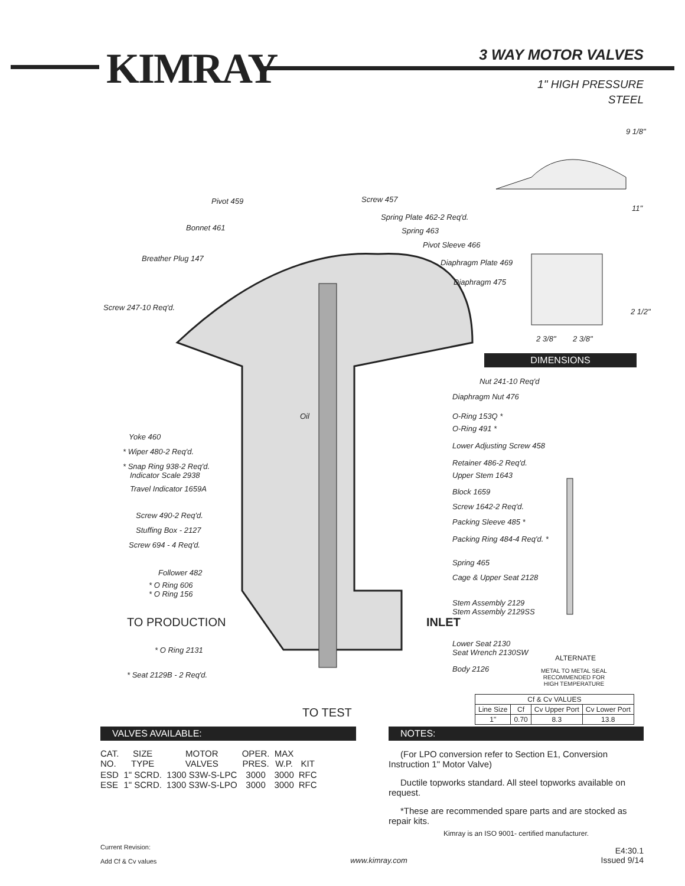KIMRAY 3 WAY MOTOR VALVES
1" HIGH PRESSURE
STEEL
Pivot 459 Screw 457
Spring Plate 462-2 Req'd.
Bonnet 461 Spring 463
Pivot Sleeve 466
Breather Plug 147 Diaphragm Plate 469
Diaphragm 475
Screw 247-10 Req'd.
9 1/8"
11"
2 1/2"
2 3/8" 2 3/8"
DIMENSIONS
Nut 241-10 Req'd
Diaphragm Nut 476
Oil O-Ring 153Q *
O-Ring 491 *
Yoke 460
Lower Adjusting Screw 458
* Wiper 480-2 Req'd.
Retainer 486-2 Req'd.
* Snap Ring 938-2 Req'd.
Indicator Scale 2938 Upper Stem 1643
Travel Indicator 1659A Block 1659
Screw 1642-2 Req'd.
Screw 490-2 Req'd.
Packing Sleeve 485 *
Stuffing Box - 2127
Screw 694 - 4 Req'd.
Packing Ring 484-4 Req'd. *
Spring 465
Follower 482
Cage & Upper Seat 2128
* O Ring 606
* O Ring 156
Stem Assembly 2129
Stem Assembly 2129SS
TO PRODUCTION INLET
Lower Seat 2130
Seat Wrench 2130SW
* O Ring 2131
ALTERNATE
Body 2126
METAL TO METAL SEAL
RECOMMENDED FOR
HIGH TEMPERATURE
* Seat 2129B - 2 Req'd.
TO TEST
| Cf & Cv VALUES | | | |
| --- | --- | --- | --- |
| Line Size | Cf | Cv Upper Port | Cv Lower Port |
| 1" | 0.70 | 8.3 | 13.8 |
VALVES AVAILABLE:
| CAT. NO. | SIZE TYPE | MOTOR VALVES | OPER. PRES. | MAX W.P. | KIT |
| --- | --- | --- | --- | --- | --- |
| ESD ESE | 1" SCRD. 1" SCRD. | 1300 S3W-S-LPC 1300 S3W-S-LPO | 3000 3000 | 3000 3000 | RFC RFC |
NOTES:
(For LPO conversion refer to Section E1, Conversion Instruction 1" Motor Valve)
Ductile topworks standard. All steel topworks available on request.
*These are recommended spare parts and are stocked as repair kits.
Kimray is an ISO 9001- certified manufacturer.
Current Revision:
Add Cf & Cv values
www.kimray.com
E4:30.1
Issued 9/14